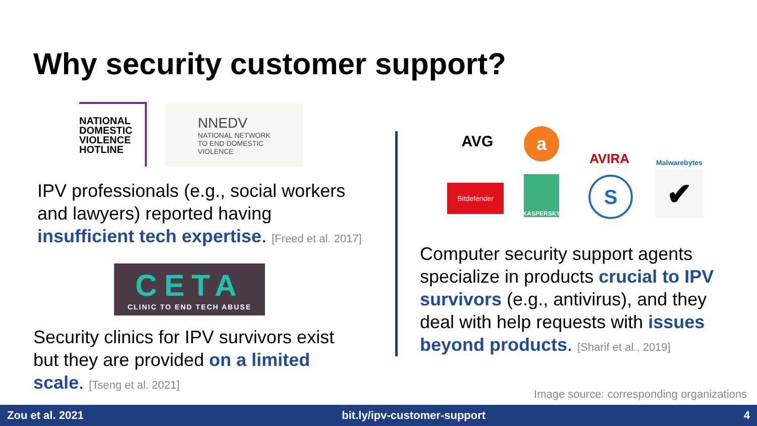Why security customer support?
NATIONAL
DOMESTIC
VIOLENCE
HOTLINE
NNEDV
NATIONAL NETWORK
TO END DOMESTIC
VIOLENCE
IPV professionals (e.g., social workers
and lawyers) reported having
insufficient tech expertise. [Freed et al. 2017]
CETA
CLINIC TO END TECH ABUSE
Security clinics for IPV survivors exist
but they are provided on a limited
scale. [Tseng et al. 2021]
AVG a
AVIRA
Malwarebytes
Bitdefender
KASPERSKY S ✔
Computer security support agents
specialize in products crucial to IPV
survivors (e.g., antivirus), and they
deal with help requests with issues
beyond products. [Sharif et al., 2019]
Image source: corresponding organizations
Zou et al. 2021 bit.ly/ipv-customer-support 4